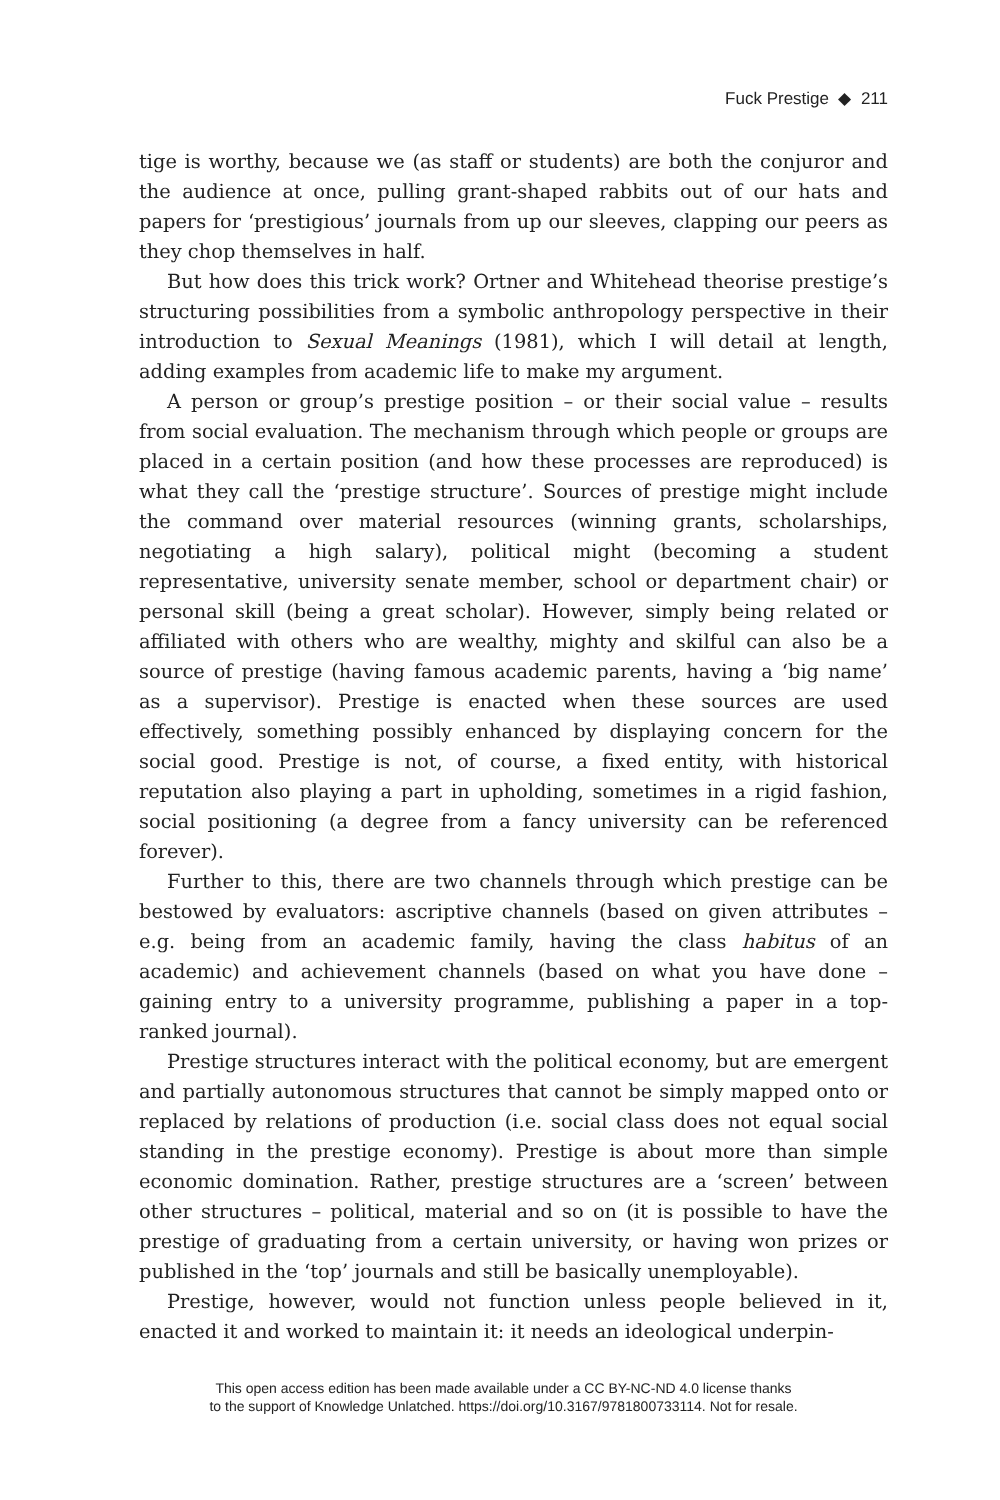Fuck Prestige ◆ 211
tige is worthy, because we (as staff or students) are both the conjuror and the audience at once, pulling grant-shaped rabbits out of our hats and papers for ‘prestigious’ journals from up our sleeves, clapping our peers as they chop themselves in half.
But how does this trick work? Ortner and Whitehead theorise prestige’s structuring possibilities from a symbolic anthropology perspective in their introduction to Sexual Meanings (1981), which I will detail at length, adding examples from academic life to make my argument.
A person or group’s prestige position – or their social value – results from social evaluation. The mechanism through which people or groups are placed in a certain position (and how these processes are reproduced) is what they call the ‘prestige structure’. Sources of prestige might include the command over material resources (winning grants, scholarships, negotiating a high salary), political might (becoming a student representative, university senate member, school or department chair) or personal skill (being a great scholar). However, simply being related or affiliated with others who are wealthy, mighty and skilful can also be a source of prestige (having famous academic parents, having a ‘big name’ as a supervisor). Prestige is enacted when these sources are used effectively, something possibly enhanced by displaying concern for the social good. Prestige is not, of course, a fixed entity, with historical reputation also playing a part in upholding, sometimes in a rigid fashion, social positioning (a degree from a fancy university can be referenced forever).
Further to this, there are two channels through which prestige can be bestowed by evaluators: ascriptive channels (based on given attributes – e.g. being from an academic family, having the class habitus of an academic) and achievement channels (based on what you have done – gaining entry to a university programme, publishing a paper in a top-ranked journal).
Prestige structures interact with the political economy, but are emergent and partially autonomous structures that cannot be simply mapped onto or replaced by relations of production (i.e. social class does not equal social standing in the prestige economy). Prestige is about more than simple economic domination. Rather, prestige structures are a ‘screen’ between other structures – political, material and so on (it is possible to have the prestige of graduating from a certain university, or having won prizes or published in the ‘top’ journals and still be basically unemployable).
Prestige, however, would not function unless people believed in it, enacted it and worked to maintain it: it needs an ideological underpin-
This open access edition has been made available under a CC BY-NC-ND 4.0 license thanks
to the support of Knowledge Unlatched. https://doi.org/10.3167/9781800733114. Not for resale.